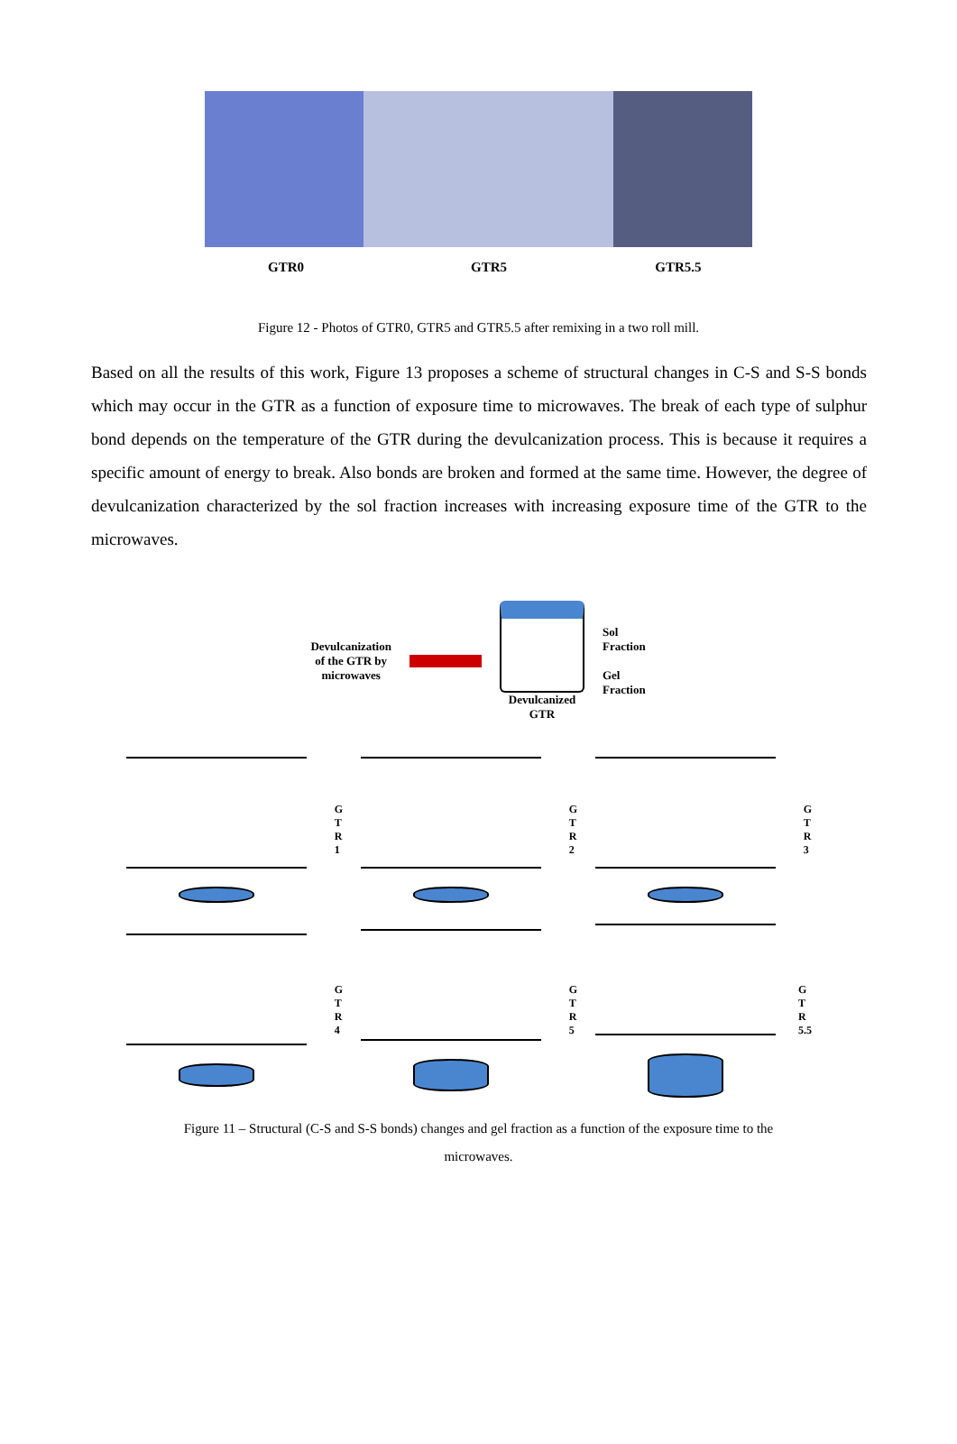GTR0 GTR5 GTR5.5
Figure 12 - Photos of GTR0, GTR5 and GTR5.5 after remixing in a two roll mill.
Based on all the results of this work, Figure 13 proposes a scheme of structural changes in C-S and S-S bonds which may occur in the GTR as a function of exposure time to microwaves. The break of each type of sulphur bond depends on the temperature of the GTR during the devulcanization process. This is because it requires a specific amount of energy to break. Also bonds are broken and formed at the same time. However, the degree of devulcanization characterized by the sol fraction increases with increasing exposure time of the GTR to the microwaves.
Devulcanization
of the GTR by
microwaves
Devulcanized
GTR
Sol
Fraction
Gel
Fraction
G
T
R
1
G
T
R
2
G
T
R
3
G
T
R
4
G
T
R
5
G
T
R
5.5
Figure 11 – Structural (C-S and S-S bonds) changes and gel fraction as a function of the exposure time to the
microwaves.